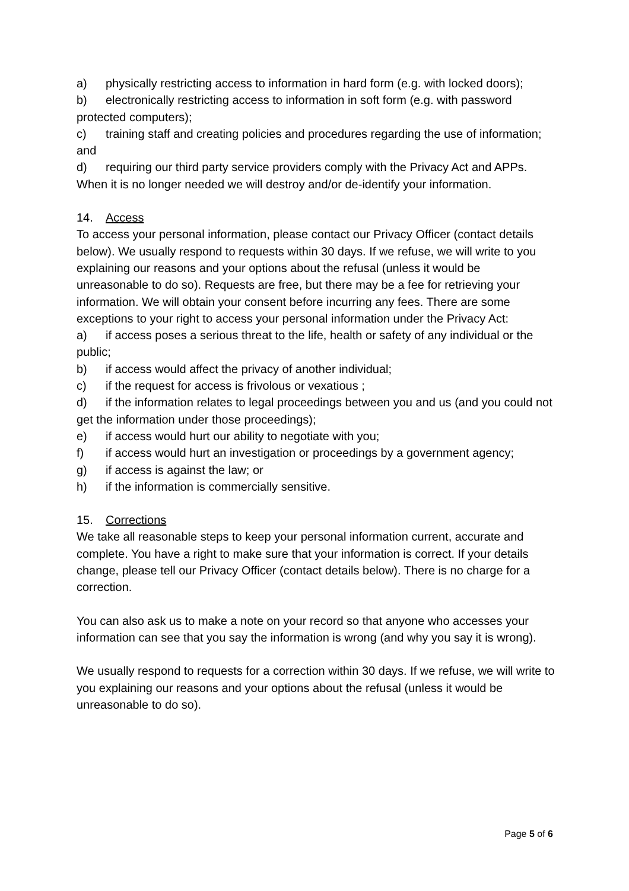a) physically restricting access to information in hard form (e.g. with locked doors);
b) electronically restricting access to information in soft form (e.g. with password protected computers);
c) training staff and creating policies and procedures regarding the use of information; and
d) requiring our third party service providers comply with the Privacy Act and APPs.
When it is no longer needed we will destroy and/or de-identify your information.
14. Access
To access your personal information, please contact our Privacy Officer (contact details below). We usually respond to requests within 30 days. If we refuse, we will write to you explaining our reasons and your options about the refusal (unless it would be unreasonable to do so). Requests are free, but there may be a fee for retrieving your information. We will obtain your consent before incurring any fees. There are some exceptions to your right to access your personal information under the Privacy Act:
a) if access poses a serious threat to the life, health or safety of any individual or the public;
b) if access would affect the privacy of another individual;
c) if the request for access is frivolous or vexatious ;
d) if the information relates to legal proceedings between you and us (and you could not get the information under those proceedings);
e) if access would hurt our ability to negotiate with you;
f) if access would hurt an investigation or proceedings by a government agency;
g) if access is against the law; or
h) if the information is commercially sensitive.
15. Corrections
We take all reasonable steps to keep your personal information current, accurate and complete. You have a right to make sure that your information is correct. If your details change, please tell our Privacy Officer (contact details below). There is no charge for a correction.
You can also ask us to make a note on your record so that anyone who accesses your information can see that you say the information is wrong (and why you say it is wrong).
We usually respond to requests for a correction within 30 days. If we refuse, we will write to you explaining our reasons and your options about the refusal (unless it would be unreasonable to do so).
Page 5 of 6